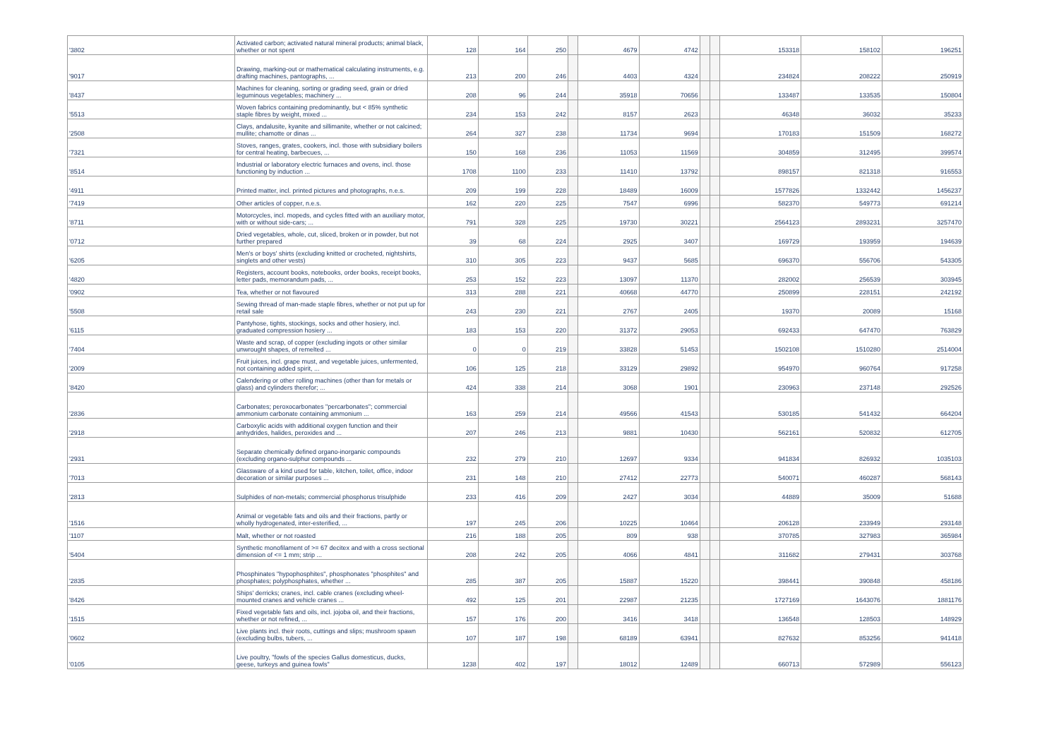| '3802 | Activated carbon; activated natural mineral products; animal black, whether or not spent | 128 | 164 | 250 | | 4679 | 4742 | | | 153318 | 158102 | 196251 |
| '9017 | Drawing, marking-out or mathematical calculating instruments, e.g. drafting machines, pantographs, ... | 213 | 200 | 246 | | 4403 | 4324 | | | 234824 | 208222 | 250919 |
| '8437 | Machines for cleaning, sorting or grading seed, grain or dried leguminous vegetables; machinery ... | 208 | 96 | 244 | | 35918 | 70656 | | | 133487 | 133535 | 150804 |
| '5513 | Woven fabrics containing predominantly, but < 85% synthetic staple fibres by weight, mixed ... | 234 | 153 | 242 | | 8157 | 2623 | | | 46348 | 36032 | 35233 |
| '2508 | Clays, andalusite, kyanite and sillimanite, whether or not calcined; mullite; chamotte or dinas ... | 264 | 327 | 238 | | 11734 | 9694 | | | 170183 | 151509 | 168272 |
| '7321 | Stoves, ranges, grates, cookers, incl. those with subsidiary boilers for central heating, barbecues, ... | 150 | 168 | 236 | | 11053 | 11569 | | | 304859 | 312495 | 399574 |
| '8514 | Industrial or laboratory electric furnaces and ovens, incl. those functioning by induction ... | 1708 | 1100 | 233 | | 11410 | 13792 | | | 898157 | 821318 | 916553 |
| '4911 | Printed matter, incl. printed pictures and photographs, n.e.s. | 209 | 199 | 228 | | 18489 | 16009 | | | 1577826 | 1332442 | 1456237 |
| '7419 | Other articles of copper, n.e.s. | 162 | 220 | 225 | | 7547 | 6996 | | | 582370 | 549773 | 691214 |
| '8711 | Motorcycles, incl. mopeds, and cycles fitted with an auxiliary motor, with or without side-cars; ... | 791 | 328 | 225 | | 19730 | 30221 | | | 2564123 | 2893231 | 3257470 |
| '0712 | Dried vegetables, whole, cut, sliced, broken or in powder, but not further prepared | 39 | 68 | 224 | | 2925 | 3407 | | | 169729 | 193959 | 194639 |
| '6205 | Men's or boys' shirts (excluding knitted or crocheted, nightshirts, singlets and other vests) | 310 | 305 | 223 | | 9437 | 5685 | | | 696370 | 556706 | 543305 |
| '4820 | Registers, account books, notebooks, order books, receipt books, letter pads, memorandum pads, ... | 253 | 152 | 223 | | 13097 | 11370 | | | 282002 | 256539 | 303945 |
| '0902 | Tea, whether or not flavoured | 313 | 288 | 221 | | 40668 | 44770 | | | 250899 | 228151 | 242192 |
| '5508 | Sewing thread of man-made staple fibres, whether or not put up for retail sale | 243 | 230 | 221 | | 2767 | 2405 | | | 19370 | 20089 | 15168 |
| '6115 | Pantyhose, tights, stockings, socks and other hosiery, incl. graduated compression hosiery ... | 183 | 153 | 220 | | 31372 | 29053 | | | 692433 | 647470 | 763829 |
| '7404 | Waste and scrap, of copper (excluding ingots or other similar unwrought shapes, of remelted ... | 0 | 0 | 219 | | 33828 | 51453 | | | 1502108 | 1510280 | 2514004 |
| '2009 | Fruit juices, incl. grape must, and vegetable juices, unfermented, not containing added spirit, ... | 106 | 125 | 218 | | 33129 | 29892 | | | 954970 | 960764 | 917258 |
| '8420 | Calendering or other rolling machines (other than for metals or glass) and cylinders therefor; ... | 424 | 338 | 214 | | 3068 | 1901 | | | 230963 | 237148 | 292526 |
| '2836 | Carbonates; peroxocarbonates "percarbonates"; commercial ammonium carbonate containing ammonium ... | 163 | 259 | 214 | | 49566 | 41543 | | | 530185 | 541432 | 664204 |
| '2918 | Carboxylic acids with additional oxygen function and their anhydrides, halides, peroxides and ... | 207 | 246 | 213 | | 9881 | 10430 | | | 562161 | 520832 | 612705 |
| '2931 | Separate chemically defined organo-inorganic compounds (excluding organo-sulphur compounds ... | 232 | 279 | 210 | | 12697 | 9334 | | | 941834 | 826932 | 1035103 |
| '7013 | Glassware of a kind used for table, kitchen, toilet, office, indoor decoration or similar purposes ... | 231 | 148 | 210 | | 27412 | 22773 | | | 540071 | 460287 | 568143 |
| '2813 | Sulphides of non-metals; commercial phosphorus trisulphide | 233 | 416 | 209 | | 2427 | 3034 | | | 44889 | 35009 | 51688 |
| '1516 | Animal or vegetable fats and oils and their fractions, partly or wholly hydrogenated, inter-esterified, ... | 197 | 245 | 206 | | 10225 | 10464 | | | 206128 | 233949 | 293148 |
| '1107 | Malt, whether or not roasted | 216 | 188 | 205 | | 809 | 938 | | | 370785 | 327983 | 365984 |
| '5404 | Synthetic monofilament of >= 67 decitex and with a cross sectional dimension of <= 1 mm; strip ... | 208 | 242 | 205 | | 4066 | 4841 | | | 311682 | 279431 | 303768 |
| '2835 | Phosphinates "hypophosphites", phosphonates "phosphites" and phosphates; polyphosphates, whether ... | 285 | 387 | 205 | | 15887 | 15220 | | | 398441 | 390848 | 458186 |
| '8426 | Ships' derricks; cranes, incl. cable cranes (excluding wheel-mounted cranes and vehicle cranes ... | 492 | 125 | 201 | | 22987 | 21235 | | | 1727169 | 1643076 | 1881176 |
| '1515 | Fixed vegetable fats and oils, incl. jojoba oil, and their fractions, whether or not refined, ... | 157 | 176 | 200 | | 3416 | 3418 | | | 136548 | 128503 | 148929 |
| '0602 | Live plants incl. their roots, cuttings and slips; mushroom spawn (excluding bulbs, tubers, ... | 107 | 187 | 198 | | 68189 | 63941 | | | 827632 | 853256 | 941418 |
| '0105 | Live poultry, "fowls of the species Gallus domesticus, ducks, geese, turkeys and guinea fowls" | 1238 | 402 | 197 | | 18012 | 12489 | | | 660713 | 572989 | 556123 |